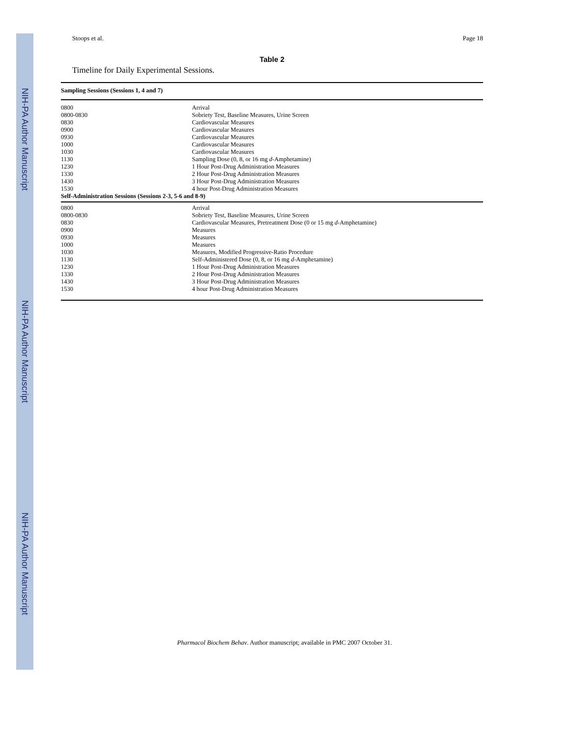NIH-PA Author Manuscript
NIH-PA Author Manuscript
NIH-PA Author Manuscript
Stoops et al. Page 18
Table 2
Timeline for Daily Experimental Sessions.
| Sampling Sessions (Sessions 1, 4 and 7) | |
| --- | --- |
| 0800 | Arrival |
| 0800-0830 | Sobriety Test, Baseline Measures, Urine Screen |
| 0830 | Cardiovascular Measures |
| 0900 | Cardiovascular Measures |
| 0930 | Cardiovascular Measures |
| 1000 | Cardiovascular Measures |
| 1030 | Cardiovascular Measures |
| 1130 | Sampling Dose (0, 8, or 16 mg d -Amphetamine) |
| 1230 | 1 Hour Post-Drug Administration Measures |
| 1330 | 2 Hour Post-Drug Administration Measures |
| 1430 | 3 Hour Post-Drug Administration Measures |
| 1530 | 4 hour Post-Drug Administration Measures |
| Self-Administration Sessions (Sessions 2-3, 5-6 and 8-9) | |
| 0800 | Arrival |
| 0800-0830 | Sobriety Test, Baseline Measures, Urine Screen |
| 0830 | Cardiovascular Measures, Pretreatment Dose (0 or 15 mg d -Amphetamine) |
| 0900 | Measures |
| 0930 | Measures |
| 1000 | Measures |
| 1030 | Measures, Modified Progressive-Ratio Procedure |
| 1130 | Self-Administered Dose (0, 8, or 16 mg d -Amphetamine) |
| 1230 | 1 Hour Post-Drug Administration Measures |
| 1330 | 2 Hour Post-Drug Administration Measures |
| 1430 | 3 Hour Post-Drug Administration Measures |
| 1530 | 4 hour Post-Drug Administration Measures |
Pharmacol Biochem Behav. Author manuscript; available in PMC 2007 October 31.